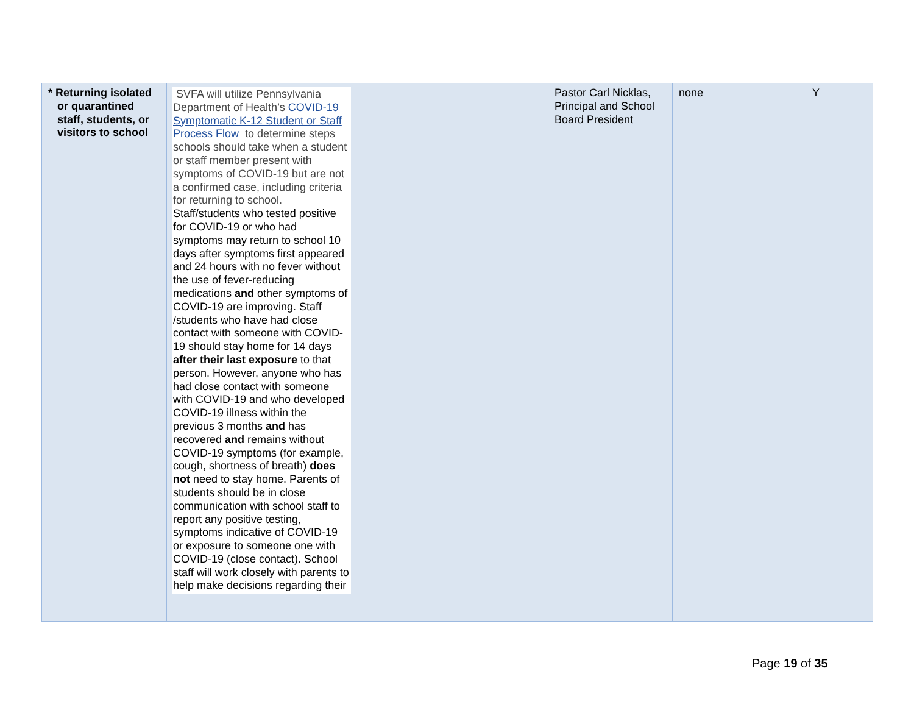| * Returning isolated or quarantined staff, students, or visitors to school | SVFA will utilize Pennsylvania Department of Health’s COVID-19 Symptomatic K-12 Student or Staff Process Flow to determine steps schools should take when a student or staff member present with symptoms of COVID-19 but are not a confirmed case, including criteria for returning to school. Staff/students who tested positive for COVID-19 or who had symptoms may return to school 10 days after symptoms first appeared and 24 hours with no fever without the use of fever-reducing medications and other symptoms of COVID-19 are improving. Staff /students who have had close contact with someone with COVID-19 should stay home for 14 days after their last exposure to that person. However, anyone who has had close contact with someone with COVID-19 and who developed COVID-19 illness within the previous 3 months and has recovered and remains without COVID-19 symptoms (for example, cough, shortness of breath) does not need to stay home. Parents of students should be in close communication with school staff to report any positive testing, symptoms indicative of COVID-19 or exposure to someone one with COVID-19 (close contact). School staff will work closely with parents to help make decisions regarding their | | Pastor Carl Nicklas, Principal and School Board President | none | Y |
Page 19 of 35